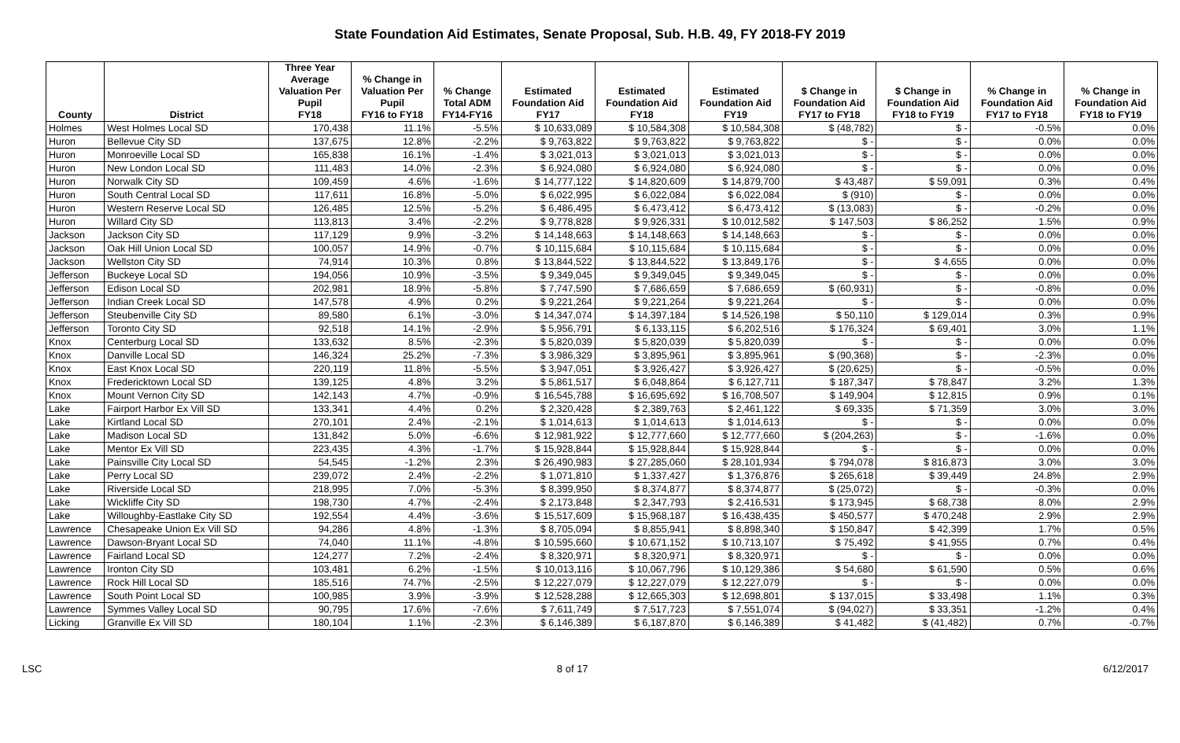State Foundation Aid Estimates, Senate Proposal, Sub. H.B. 49, FY 2018-FY 2019
| County | District | Three Year Average Valuation Per Pupil FY18 | % Change in Valuation Per Pupil FY16 to FY18 | % Change Total ADM FY14-FY16 | Estimated Foundation Aid FY17 | Estimated Foundation Aid FY18 | Estimated Foundation Aid FY19 | $ Change in Foundation Aid FY17 to FY18 | $ Change in Foundation Aid FY18 to FY19 | % Change in Foundation Aid FY17 to FY18 | % Change in Foundation Aid FY18 to FY19 |
| --- | --- | --- | --- | --- | --- | --- | --- | --- | --- | --- | --- |
| Holmes | West Holmes Local SD | 170,438 | 11.1% | -5.5% | $ 10,633,089 | $ 10,584,308 | $ 10,584,308 | $ (48,782) | $ - | -0.5% | 0.0% |
| Huron | Bellevue City SD | 137,675 | 12.8% | -2.2% | $ 9,763,822 | $ 9,763,822 | $ 9,763,822 | $ - | $ - | 0.0% | 0.0% |
| Huron | Monroeville Local SD | 165,838 | 16.1% | -1.4% | $ 3,021,013 | $ 3,021,013 | $ 3,021,013 | $ - | $ - | 0.0% | 0.0% |
| Huron | New London Local SD | 111,483 | 14.0% | -2.3% | $ 6,924,080 | $ 6,924,080 | $ 6,924,080 | $ - | $ - | 0.0% | 0.0% |
| Huron | Norwalk City SD | 109,459 | 4.6% | -1.6% | $ 14,777,122 | $ 14,820,609 | $ 14,879,700 | $ 43,487 | $ 59,091 | 0.3% | 0.4% |
| Huron | South Central Local SD | 117,611 | 16.8% | -5.0% | $ 6,022,995 | $ 6,022,084 | $ 6,022,084 | $ (910) | $ - | 0.0% | 0.0% |
| Huron | Western Reserve Local SD | 126,485 | 12.5% | -5.2% | $ 6,486,495 | $ 6,473,412 | $ 6,473,412 | $ (13,083) | $ - | -0.2% | 0.0% |
| Huron | Willard City SD | 113,813 | 3.4% | -2.2% | $ 9,778,828 | $ 9,926,331 | $ 10,012,582 | $ 147,503 | $ 86,252 | 1.5% | 0.9% |
| Jackson | Jackson City SD | 117,129 | 9.9% | -3.2% | $ 14,148,663 | $ 14,148,663 | $ 14,148,663 | $ - | $ - | 0.0% | 0.0% |
| Jackson | Oak Hill Union Local SD | 100,057 | 14.9% | -0.7% | $ 10,115,684 | $ 10,115,684 | $ 10,115,684 | $ - | $ - | 0.0% | 0.0% |
| Jackson | Wellston City SD | 74,914 | 10.3% | 0.8% | $ 13,844,522 | $ 13,844,522 | $ 13,849,176 | $ - | $ 4,655 | 0.0% | 0.0% |
| Jefferson | Buckeye Local SD | 194,056 | 10.9% | -3.5% | $ 9,349,045 | $ 9,349,045 | $ 9,349,045 | $ - | $ - | 0.0% | 0.0% |
| Jefferson | Edison Local SD | 202,981 | 18.9% | -5.8% | $ 7,747,590 | $ 7,686,659 | $ 7,686,659 | $ (60,931) | $ - | -0.8% | 0.0% |
| Jefferson | Indian Creek Local SD | 147,578 | 4.9% | 0.2% | $ 9,221,264 | $ 9,221,264 | $ 9,221,264 | $ - | $ - | 0.0% | 0.0% |
| Jefferson | Steubenville City SD | 89,580 | 6.1% | -3.0% | $ 14,347,074 | $ 14,397,184 | $ 14,526,198 | $ 50,110 | $ 129,014 | 0.3% | 0.9% |
| Jefferson | Toronto City SD | 92,518 | 14.1% | -2.9% | $ 5,956,791 | $ 6,133,115 | $ 6,202,516 | $ 176,324 | $ 69,401 | 3.0% | 1.1% |
| Knox | Centerburg Local SD | 133,632 | 8.5% | -2.3% | $ 5,820,039 | $ 5,820,039 | $ 5,820,039 | $ - | $ - | 0.0% | 0.0% |
| Knox | Danville Local SD | 146,324 | 25.2% | -7.3% | $ 3,986,329 | $ 3,895,961 | $ 3,895,961 | $ (90,368) | $ - | -2.3% | 0.0% |
| Knox | East Knox Local SD | 220,119 | 11.8% | -5.5% | $ 3,947,051 | $ 3,926,427 | $ 3,926,427 | $ (20,625) | $ - | -0.5% | 0.0% |
| Knox | Fredericktown Local SD | 139,125 | 4.8% | 3.2% | $ 5,861,517 | $ 6,048,864 | $ 6,127,711 | $ 187,347 | $ 78,847 | 3.2% | 1.3% |
| Knox | Mount Vernon City SD | 142,143 | 4.7% | -0.9% | $ 16,545,788 | $ 16,695,692 | $ 16,708,507 | $ 149,904 | $ 12,815 | 0.9% | 0.1% |
| Lake | Fairport Harbor Ex Vill SD | 133,341 | 4.4% | 0.2% | $ 2,320,428 | $ 2,389,763 | $ 2,461,122 | $ 69,335 | $ 71,359 | 3.0% | 3.0% |
| Lake | Kirtland Local SD | 270,101 | 2.4% | -2.1% | $ 1,014,613 | $ 1,014,613 | $ 1,014,613 | $ - | $ - | 0.0% | 0.0% |
| Lake | Madison Local SD | 131,842 | 5.0% | -6.6% | $ 12,981,922 | $ 12,777,660 | $ 12,777,660 | $ (204,263) | $ - | -1.6% | 0.0% |
| Lake | Mentor Ex Vill SD | 223,435 | 4.3% | -1.7% | $ 15,928,844 | $ 15,928,844 | $ 15,928,844 | $ - | $ - | 0.0% | 0.0% |
| Lake | Painsville City Local SD | 54,545 | -1.2% | 2.3% | $ 26,490,983 | $ 27,285,060 | $ 28,101,934 | $ 794,078 | $ 816,873 | 3.0% | 3.0% |
| Lake | Perry Local SD | 239,072 | 2.4% | -2.2% | $ 1,071,810 | $ 1,337,427 | $ 1,376,876 | $ 265,618 | $ 39,449 | 24.8% | 2.9% |
| Lake | Riverside Local SD | 218,995 | 7.0% | -5.3% | $ 8,399,950 | $ 8,374,877 | $ 8,374,877 | $ (25,072) | $ - | -0.3% | 0.0% |
| Lake | Wickliffe City SD | 198,730 | 4.7% | -2.4% | $ 2,173,848 | $ 2,347,793 | $ 2,416,531 | $ 173,945 | $ 68,738 | 8.0% | 2.9% |
| Lake | Willoughby-Eastlake City SD | 192,554 | 4.4% | -3.6% | $ 15,517,609 | $ 15,968,187 | $ 16,438,435 | $ 450,577 | $ 470,248 | 2.9% | 2.9% |
| Lawrence | Chesapeake Union Ex Vill SD | 94,286 | 4.8% | -1.3% | $ 8,705,094 | $ 8,855,941 | $ 8,898,340 | $ 150,847 | $ 42,399 | 1.7% | 0.5% |
| Lawrence | Dawson-Bryant Local SD | 74,040 | 11.1% | -4.8% | $ 10,595,660 | $ 10,671,152 | $ 10,713,107 | $ 75,492 | $ 41,955 | 0.7% | 0.4% |
| Lawrence | Fairland Local SD | 124,277 | 7.2% | -2.4% | $ 8,320,971 | $ 8,320,971 | $ 8,320,971 | $ - | $ - | 0.0% | 0.0% |
| Lawrence | Ironton City SD | 103,481 | 6.2% | -1.5% | $ 10,013,116 | $ 10,067,796 | $ 10,129,386 | $ 54,680 | $ 61,590 | 0.5% | 0.6% |
| Lawrence | Rock Hill Local SD | 185,516 | 74.7% | -2.5% | $ 12,227,079 | $ 12,227,079 | $ 12,227,079 | $ - | $ - | 0.0% | 0.0% |
| Lawrence | South Point Local SD | 100,985 | 3.9% | -3.9% | $ 12,528,288 | $ 12,665,303 | $ 12,698,801 | $ 137,015 | $ 33,498 | 1.1% | 0.3% |
| Lawrence | Symmes Valley Local SD | 90,795 | 17.6% | -7.6% | $ 7,611,749 | $ 7,517,723 | $ 7,551,074 | $ (94,027) | $ 33,351 | -1.2% | 0.4% |
| Licking | Granville Ex Vill SD | 180,104 | 1.1% | -2.3% | $ 6,146,389 | $ 6,187,870 | $ 6,146,389 | $ 41,482 | $ (41,482) | 0.7% | -0.7% |
LSC 8 of 17 6/12/2017